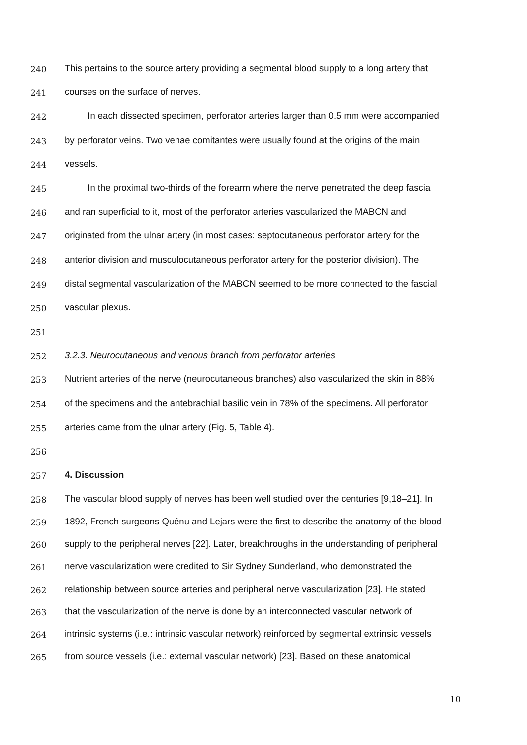240 This pertains to the source artery providing a segmental blood supply to a long artery that
241 courses on the surface of nerves.
242 In each dissected specimen, perforator arteries larger than 0.5 mm were accompanied
243 by perforator veins. Two venae comitantes were usually found at the origins of the main
244 vessels.
245 In the proximal two-thirds of the forearm where the nerve penetrated the deep fascia
246 and ran superficial to it, most of the perforator arteries vascularized the MABCN and
247 originated from the ulnar artery (in most cases: septocutaneous perforator artery for the
248 anterior division and musculocutaneous perforator artery for the posterior division). The
249 distal segmental vascularization of the MABCN seemed to be more connected to the fascial
250 vascular plexus.
251
252 3.2.3. Neurocutaneous and venous branch from perforator arteries
253 Nutrient arteries of the nerve (neurocutaneous branches) also vascularized the skin in 88%
254 of the specimens and the antebrachial basilic vein in 78% of the specimens. All perforator
255 arteries came from the ulnar artery (Fig. 5, Table 4).
256
257 4. Discussion
258 The vascular blood supply of nerves has been well studied over the centuries [9,18–21]. In
259 1892, French surgeons Quénu and Lejars were the first to describe the anatomy of the blood
260 supply to the peripheral nerves [22]. Later, breakthroughs in the understanding of peripheral
261 nerve vascularization were credited to Sir Sydney Sunderland, who demonstrated the
262 relationship between source arteries and peripheral nerve vascularization [23]. He stated
263 that the vascularization of the nerve is done by an interconnected vascular network of
264 intrinsic systems (i.e.: intrinsic vascular network) reinforced by segmental extrinsic vessels
265 from source vessels (i.e.: external vascular network) [23]. Based on these anatomical
10